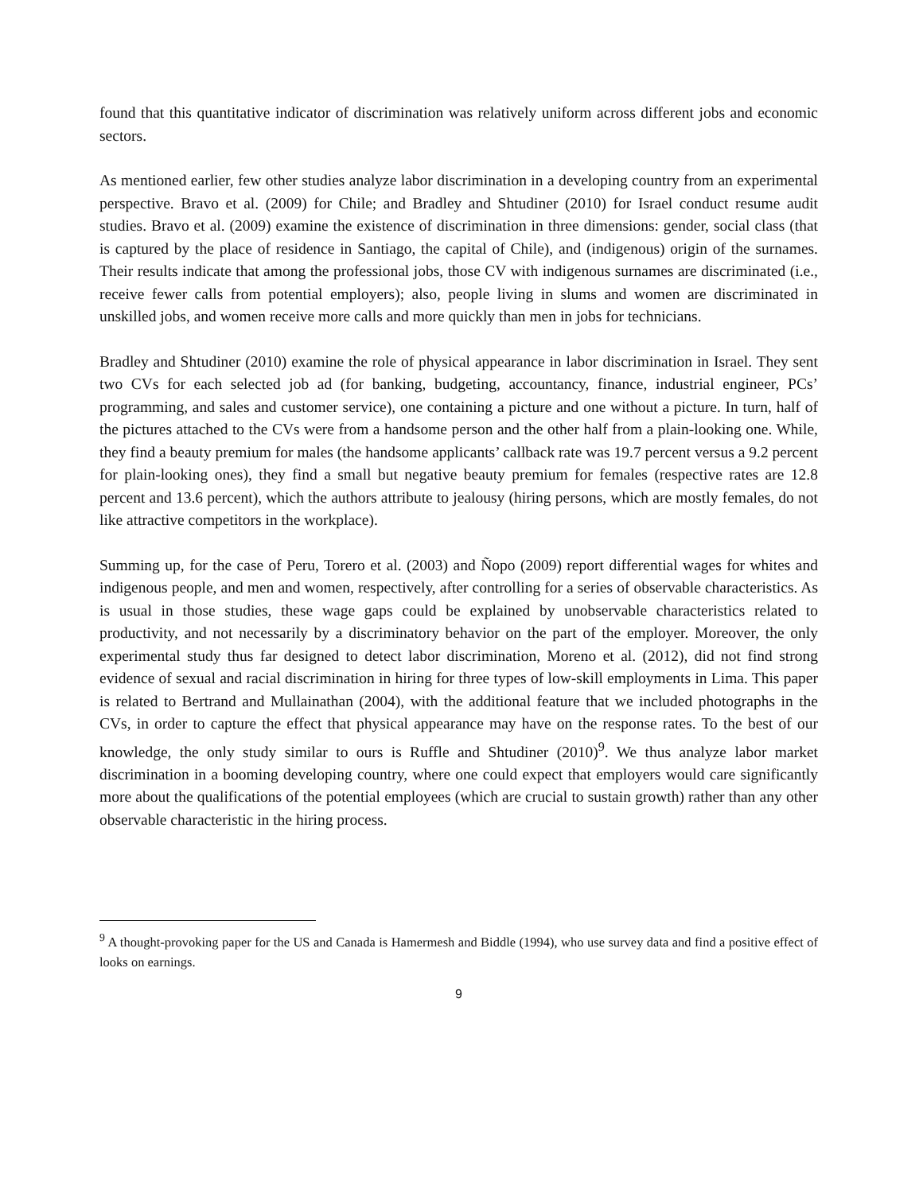found that this quantitative indicator of discrimination was relatively uniform across different jobs and economic sectors.
As mentioned earlier, few other studies analyze labor discrimination in a developing country from an experimental perspective. Bravo et al. (2009) for Chile; and Bradley and Shtudiner (2010) for Israel conduct resume audit studies. Bravo et al. (2009) examine the existence of discrimination in three dimensions: gender, social class (that is captured by the place of residence in Santiago, the capital of Chile), and (indigenous) origin of the surnames. Their results indicate that among the professional jobs, those CV with indigenous surnames are discriminated (i.e., receive fewer calls from potential employers); also, people living in slums and women are discriminated in unskilled jobs, and women receive more calls and more quickly than men in jobs for technicians.
Bradley and Shtudiner (2010) examine the role of physical appearance in labor discrimination in Israel. They sent two CVs for each selected job ad (for banking, budgeting, accountancy, finance, industrial engineer, PCs’ programming, and sales and customer service), one containing a picture and one without a picture. In turn, half of the pictures attached to the CVs were from a handsome person and the other half from a plain-looking one. While, they find a beauty premium for males (the handsome applicants’ callback rate was 19.7 percent versus a 9.2 percent for plain-looking ones), they find a small but negative beauty premium for females (respective rates are 12.8 percent and 13.6 percent), which the authors attribute to jealousy (hiring persons, which are mostly females, do not like attractive competitors in the workplace).
Summing up, for the case of Peru, Torero et al. (2003) and Ñopo (2009) report differential wages for whites and indigenous people, and men and women, respectively, after controlling for a series of observable characteristics. As is usual in those studies, these wage gaps could be explained by unobservable characteristics related to productivity, and not necessarily by a discriminatory behavior on the part of the employer. Moreover, the only experimental study thus far designed to detect labor discrimination, Moreno et al. (2012), did not find strong evidence of sexual and racial discrimination in hiring for three types of low-skill employments in Lima. This paper is related to Bertrand and Mullainathan (2004), with the additional feature that we included photographs in the CVs, in order to capture the effect that physical appearance may have on the response rates. To the best of our knowledge, the only study similar to ours is Ruffle and Shtudiner (2010)<sup>9</sup>. We thus analyze labor market discrimination in a booming developing country, where one could expect that employers would care significantly more about the qualifications of the potential employees (which are crucial to sustain growth) rather than any other observable characteristic in the hiring process.
<sup>9</sup> A thought-provoking paper for the US and Canada is Hamermesh and Biddle (1994), who use survey data and find a positive effect of looks on earnings.
9